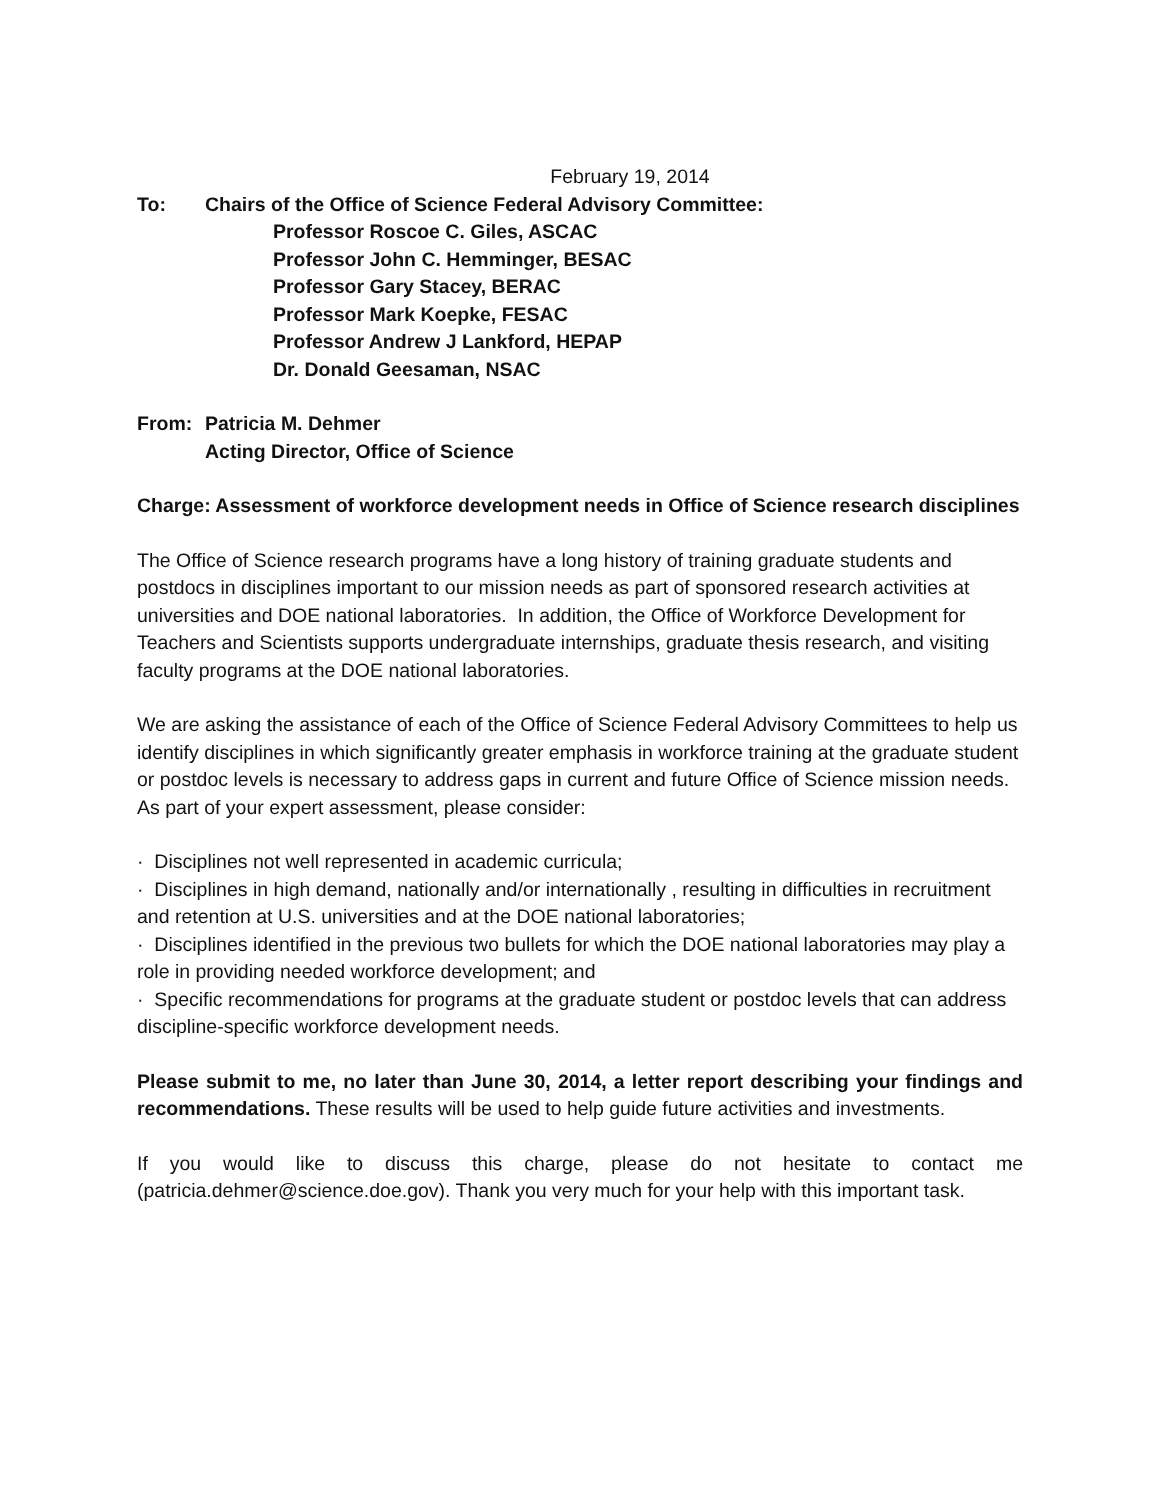February 19, 2014
To: Chairs of the Office of Science Federal Advisory Committee:
Professor Roscoe C. Giles, ASCAC
Professor John C. Hemminger, BESAC
Professor Gary Stacey, BERAC
Professor Mark Koepke, FESAC
Professor Andrew J Lankford, HEPAP
Dr. Donald Geesaman, NSAC
From: Patricia M. Dehmer
Acting Director, Office of Science
Charge: Assessment of workforce development needs in Office of Science research disciplines
The Office of Science research programs have a long history of training graduate students and postdocs in disciplines important to our mission needs as part of sponsored research activities at universities and DOE national laboratories. In addition, the Office of Workforce Development for Teachers and Scientists supports undergraduate internships, graduate thesis research, and visiting faculty programs at the DOE national laboratories.
We are asking the assistance of each of the Office of Science Federal Advisory Committees to help us identify disciplines in which significantly greater emphasis in workforce training at the graduate student or postdoc levels is necessary to address gaps in current and future Office of Science mission needs. As part of your expert assessment, please consider:
· Disciplines not well represented in academic curricula;
· Disciplines in high demand, nationally and/or internationally , resulting in difficulties in recruitment and retention at U.S. universities and at the DOE national laboratories;
· Disciplines identified in the previous two bullets for which the DOE national laboratories may play a role in providing needed workforce development; and
· Specific recommendations for programs at the graduate student or postdoc levels that can address discipline-specific workforce development needs.
Please submit to me, no later than June 30, 2014, a letter report describing your findings and recommendations. These results will be used to help guide future activities and investments.
If you would like to discuss this charge, please do not hesitate to contact me (patricia.dehmer@science.doe.gov). Thank you very much for your help with this important task.